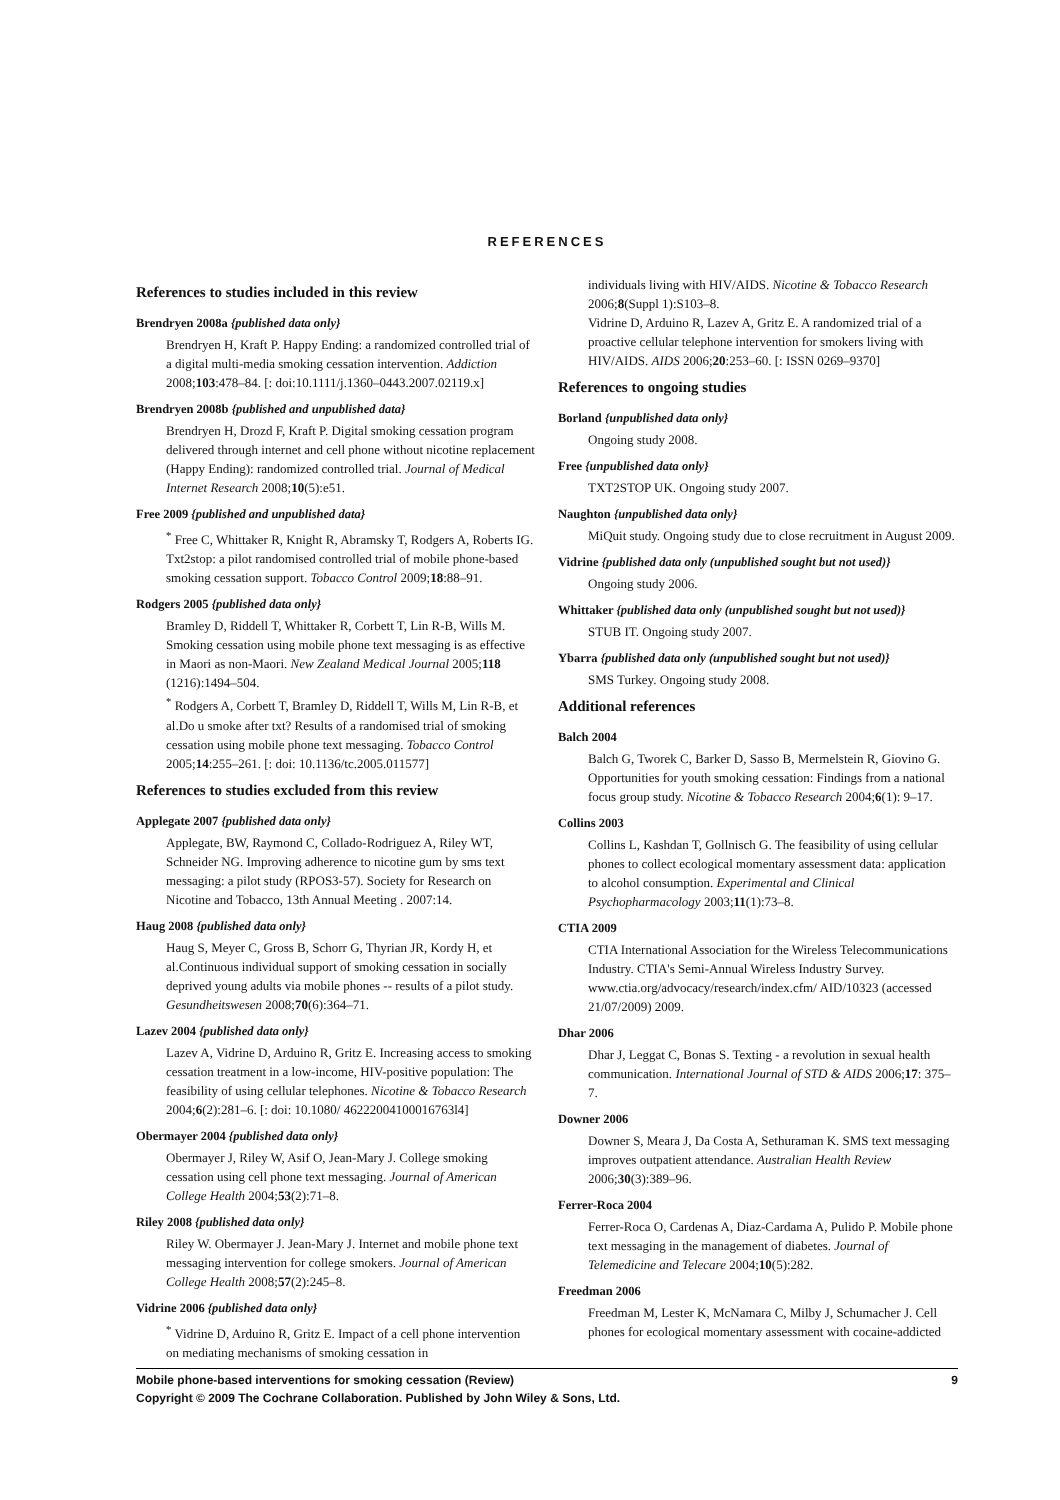REFERENCES
References to studies included in this review
Brendryen 2008a {published data only}
Brendryen H, Kraft P. Happy Ending: a randomized controlled trial of a digital multi-media smoking cessation intervention. Addiction 2008;103:478–84. [: doi:10.1111/j.1360–0443.2007.02119.x]
Brendryen 2008b {published and unpublished data}
Brendryen H, Drozd F, Kraft P. Digital smoking cessation program delivered through internet and cell phone without nicotine replacement (Happy Ending): randomized controlled trial. Journal of Medical Internet Research 2008;10(5):e51.
Free 2009 {published and unpublished data}
<sup>*</sup> Free C, Whittaker R, Knight R, Abramsky T, Rodgers A, Roberts IG. Txt2stop: a pilot randomised controlled trial of mobile phone-based smoking cessation support. Tobacco Control 2009;18:88–91.
Rodgers 2005 {published data only}
Bramley D, Riddell T, Whittaker R, Corbett T, Lin R-B, Wills M. Smoking cessation using mobile phone text messaging is as effective in Maori as non-Maori. New Zealand Medical Journal 2005;118 (1216):1494–504.
<sup>*</sup> Rodgers A, Corbett T, Bramley D, Riddell T, Wills M, Lin R-B, et al.Do u smoke after txt? Results of a randomised trial of smoking cessation using mobile phone text messaging. Tobacco Control 2005;14:255–261. [: doi: 10.1136/tc.2005.011577]
References to studies excluded from this review
Applegate 2007 {published data only}
Applegate, BW, Raymond C, Collado-Rodriguez A, Riley WT, Schneider NG. Improving adherence to nicotine gum by sms text messaging: a pilot study (RPOS3-57). Society for Research on Nicotine and Tobacco, 13th Annual Meeting . 2007:14.
Haug 2008 {published data only}
Haug S, Meyer C, Gross B, Schorr G, Thyrian JR, Kordy H, et al.Continuous individual support of smoking cessation in socially deprived young adults via mobile phones -- results of a pilot study. Gesundheitswesen 2008;70(6):364–71.
Lazev 2004 {published data only}
Lazev A, Vidrine D, Arduino R, Gritz E. Increasing access to smoking cessation treatment in a low-income, HIV-positive population: The feasibility of using cellular telephones. Nicotine & Tobacco Research 2004;6(2):281–6. [: doi: 10.1080/ 46222004100016763l4]
Obermayer 2004 {published data only}
Obermayer J, Riley W, Asif O, Jean-Mary J. College smoking cessation using cell phone text messaging. Journal of American College Health 2004;53(2):71–8.
Riley 2008 {published data only}
Riley W. Obermayer J. Jean-Mary J. Internet and mobile phone text messaging intervention for college smokers. Journal of American College Health 2008;57(2):245–8.
Vidrine 2006 {published data only}
<sup>*</sup> Vidrine D, Arduino R, Gritz E. Impact of a cell phone intervention on mediating mechanisms of smoking cessation in
individuals living with HIV/AIDS. Nicotine & Tobacco Research 2006;8(Suppl 1):S103–8.
Vidrine D, Arduino R, Lazev A, Gritz E. A randomized trial of a proactive cellular telephone intervention for smokers living with HIV/AIDS. AIDS 2006;20:253–60. [: ISSN 0269–9370]
References to ongoing studies
Borland {unpublished data only}
Ongoing study 2008.
Free {unpublished data only}
TXT2STOP UK. Ongoing study 2007.
Naughton {unpublished data only}
MiQuit study. Ongoing study due to close recruitment in August 2009.
Vidrine {published data only (unpublished sought but not used)}
Ongoing study 2006.
Whittaker {published data only (unpublished sought but not used)}
STUB IT. Ongoing study 2007.
Ybarra {published data only (unpublished sought but not used)}
SMS Turkey. Ongoing study 2008.
Additional references
Balch 2004
Balch G, Tworek C, Barker D, Sasso B, Mermelstein R, Giovino G. Opportunities for youth smoking cessation: Findings from a national focus group study. Nicotine & Tobacco Research 2004;6(1): 9–17.
Collins 2003
Collins L, Kashdan T, Gollnisch G. The feasibility of using cellular phones to collect ecological momentary assessment data: application to alcohol consumption. Experimental and Clinical Psychopharmacology 2003;11(1):73–8.
CTIA 2009
CTIA International Association for the Wireless Telecommunications Industry. CTIA's Semi-Annual Wireless Industry Survey. www.ctia.org/advocacy/research/index.cfm/ AID/10323 (accessed 21/07/2009) 2009.
Dhar 2006
Dhar J, Leggat C, Bonas S. Texting - a revolution in sexual health communication. International Journal of STD & AIDS 2006;17: 375–7.
Downer 2006
Downer S, Meara J, Da Costa A, Sethuraman K. SMS text messaging improves outpatient attendance. Australian Health Review 2006;30(3):389–96.
Ferrer-Roca 2004
Ferrer-Roca O, Cardenas A, Diaz-Cardama A, Pulido P. Mobile phone text messaging in the management of diabetes. Journal of Telemedicine and Telecare 2004;10(5):282.
Freedman 2006
Freedman M, Lester K, McNamara C, Milby J, Schumacher J. Cell phones for ecological momentary assessment with cocaine-addicted
Mobile phone-based interventions for smoking cessation (Review)
Copyright © 2009 The Cochrane Collaboration. Published by John Wiley & Sons, Ltd.
9